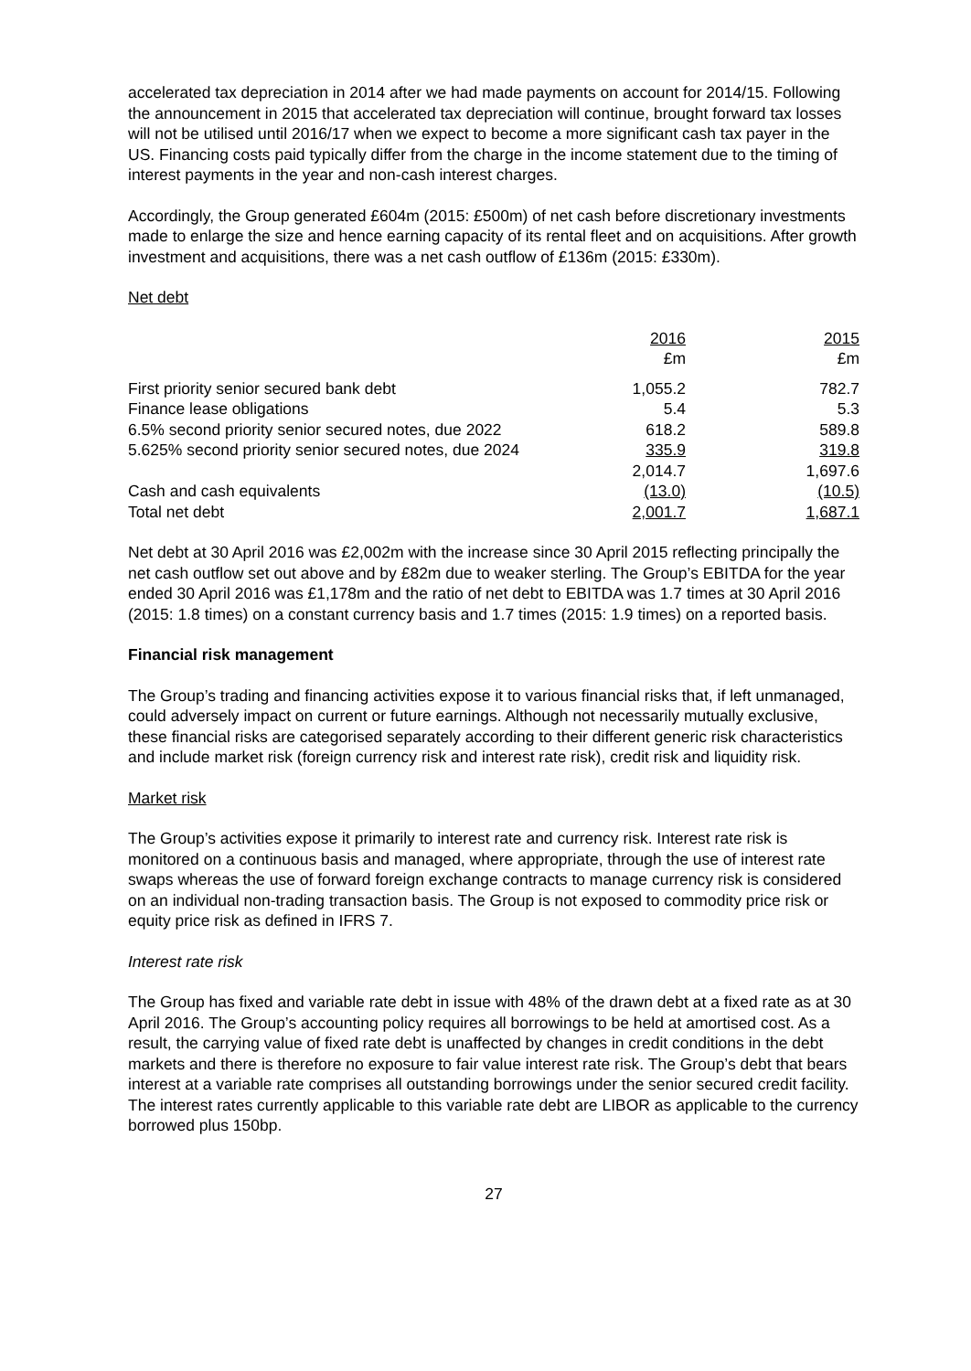accelerated tax depreciation in 2014 after we had made payments on account for 2014/15. Following the announcement in 2015 that accelerated tax depreciation will continue, brought forward tax losses will not be utilised until 2016/17 when we expect to become a more significant cash tax payer in the US. Financing costs paid typically differ from the charge in the income statement due to the timing of interest payments in the year and non-cash interest charges.
Accordingly, the Group generated £604m (2015: £500m) of net cash before discretionary investments made to enlarge the size and hence earning capacity of its rental fleet and on acquisitions. After growth investment and acquisitions, there was a net cash outflow of £136m (2015: £330m).
Net debt
| | 2016 £m | | 2015 £m |
| First priority senior secured bank debt | 1,055.2 | | 782.7 |
| Finance lease obligations | 5.4 | | 5.3 |
| 6.5% second priority senior secured notes, due 2022 | 618.2 | | 589.8 |
| 5.625% second priority senior secured notes, due 2024 | 335.9 | | 319.8 |
| | 2,014.7 | | 1,697.6 |
| Cash and cash equivalents | (13.0) | | (10.5) |
| Total net debt | 2,001.7 | | 1,687.1 |
Net debt at 30 April 2016 was £2,002m with the increase since 30 April 2015 reflecting principally the net cash outflow set out above and by £82m due to weaker sterling. The Group’s EBITDA for the year ended 30 April 2016 was £1,178m and the ratio of net debt to EBITDA was 1.7 times at 30 April 2016 (2015: 1.8 times) on a constant currency basis and 1.7 times (2015: 1.9 times) on a reported basis.
Financial risk management
The Group’s trading and financing activities expose it to various financial risks that, if left unmanaged, could adversely impact on current or future earnings. Although not necessarily mutually exclusive, these financial risks are categorised separately according to their different generic risk characteristics and include market risk (foreign currency risk and interest rate risk), credit risk and liquidity risk.
Market risk
The Group’s activities expose it primarily to interest rate and currency risk. Interest rate risk is monitored on a continuous basis and managed, where appropriate, through the use of interest rate swaps whereas the use of forward foreign exchange contracts to manage currency risk is considered on an individual non-trading transaction basis. The Group is not exposed to commodity price risk or equity price risk as defined in IFRS 7.
Interest rate risk
The Group has fixed and variable rate debt in issue with 48% of the drawn debt at a fixed rate as at 30 April 2016. The Group’s accounting policy requires all borrowings to be held at amortised cost. As a result, the carrying value of fixed rate debt is unaffected by changes in credit conditions in the debt markets and there is therefore no exposure to fair value interest rate risk. The Group’s debt that bears interest at a variable rate comprises all outstanding borrowings under the senior secured credit facility. The interest rates currently applicable to this variable rate debt are LIBOR as applicable to the currency borrowed plus 150bp.
27